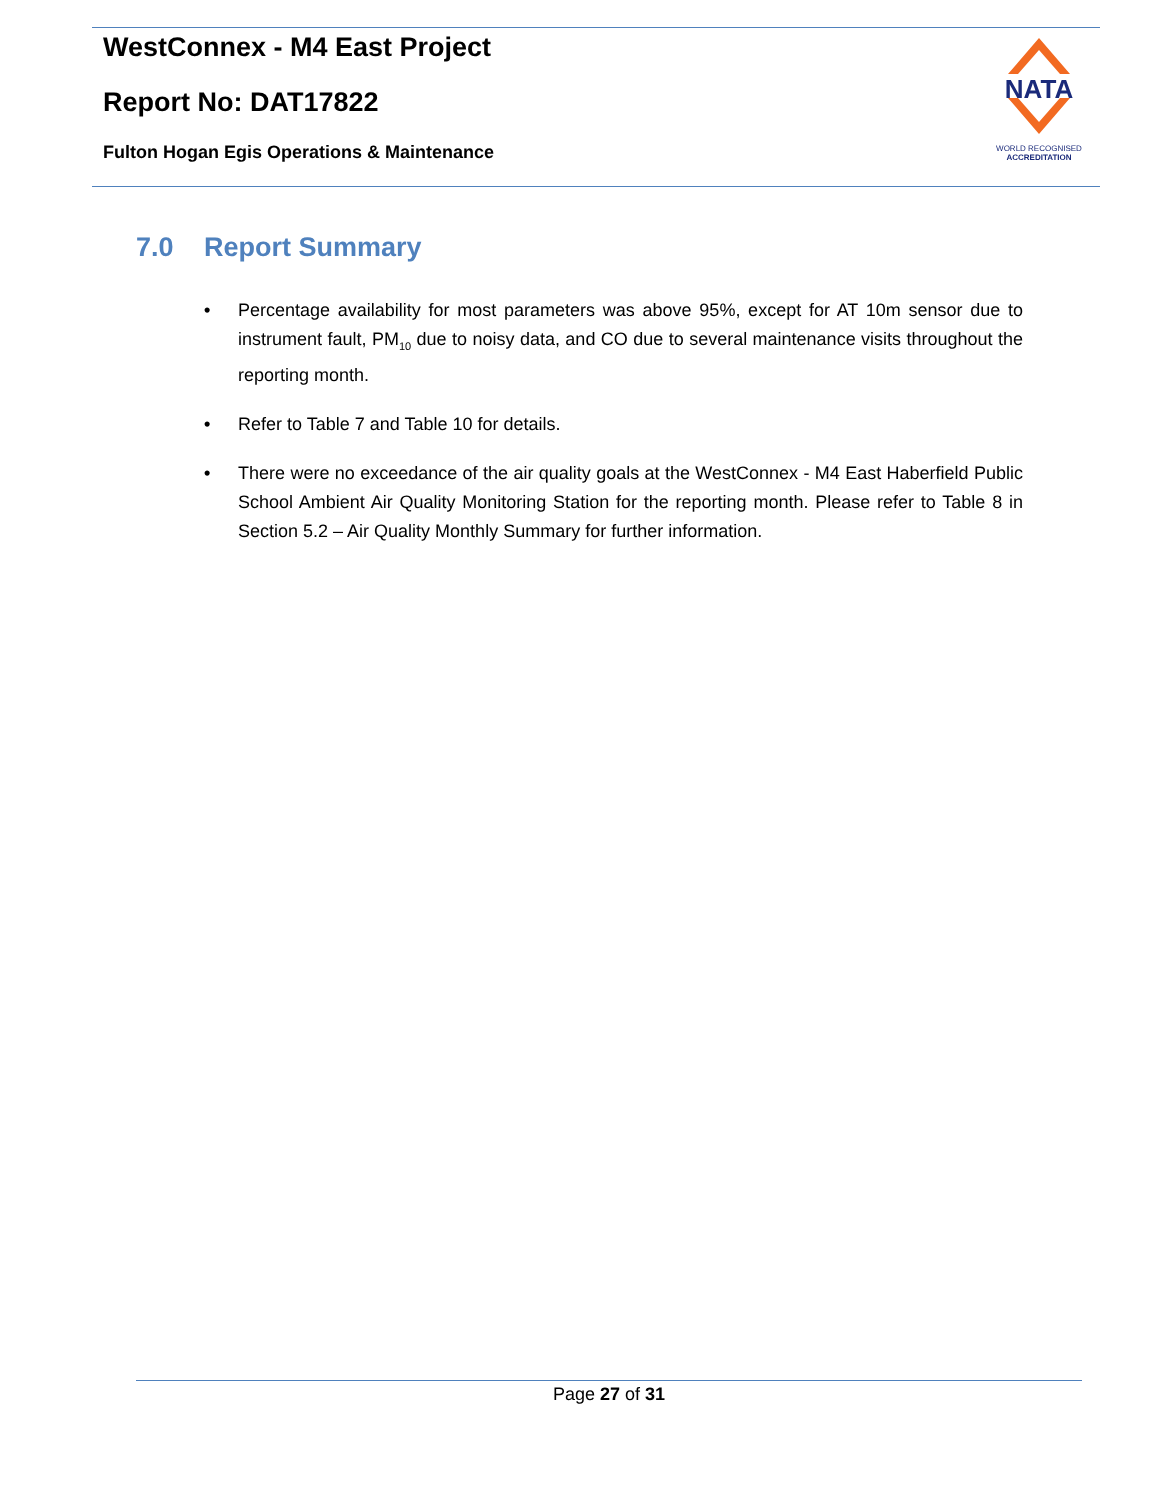WestConnex - M4 East Project
Report No: DAT17822
Fulton Hogan Egis Operations & Maintenance
NATA
WORLD RECOGNISED
ACCREDITATION
7.0 Report Summary
• Percentage availability for most parameters was above 95%, except for AT 10m sensor due to instrument fault, PM<sub>10</sub> due to noisy data, and CO due to several maintenance visits throughout the reporting month.
• Refer to Table 7 and Table 10 for details.
• There were no exceedance of the air quality goals at the WestConnex - M4 East Haberfield Public School Ambient Air Quality Monitoring Station for the reporting month. Please refer to Table 8 in Section 5.2 – Air Quality Monthly Summary for further information.
Page 27 of 31